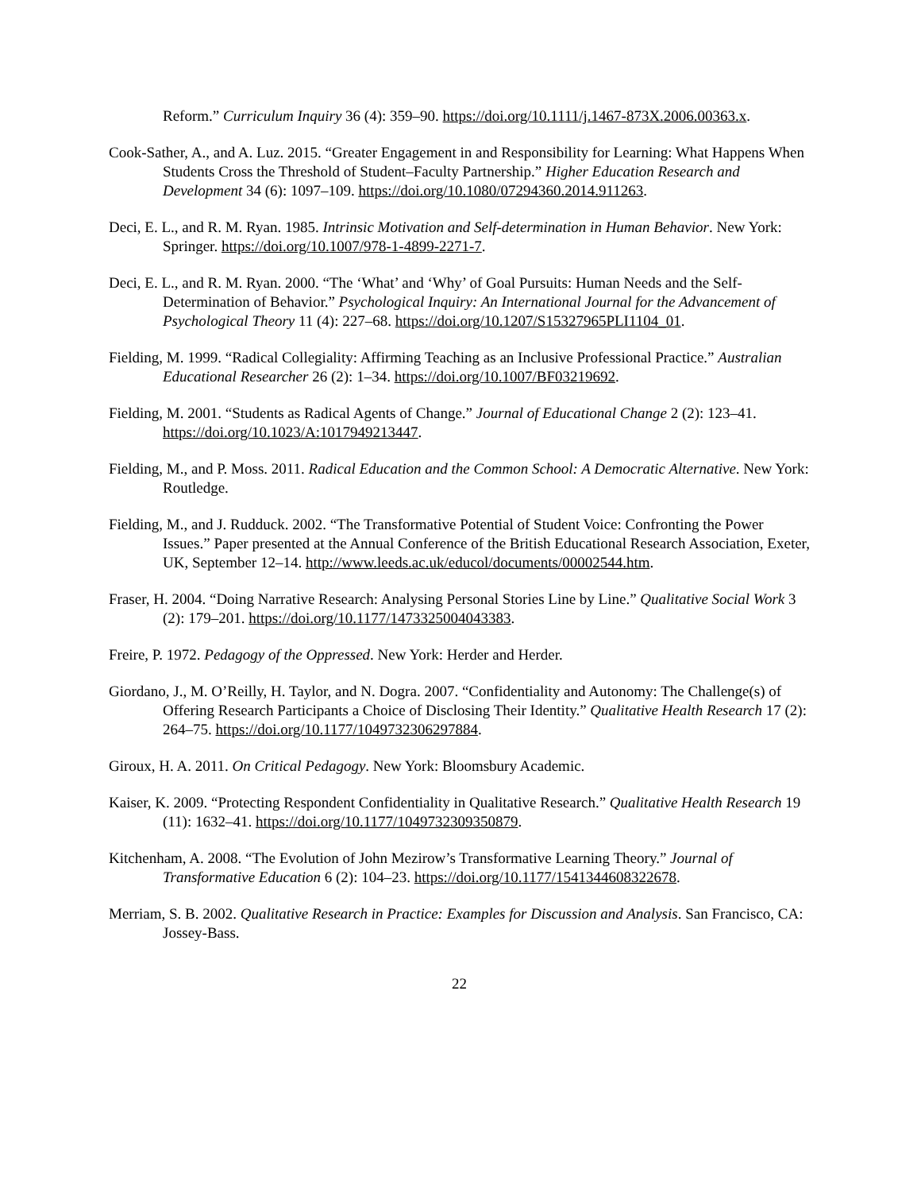Reform.” Curriculum Inquiry 36 (4): 359–90. https://doi.org/10.1111/j.1467-873X.2006.00363.x.
Cook-Sather, A., and A. Luz. 2015. “Greater Engagement in and Responsibility for Learning: What Happens When Students Cross the Threshold of Student–Faculty Partnership.” Higher Education Research and Development 34 (6): 1097–109. https://doi.org/10.1080/07294360.2014.911263.
Deci, E. L., and R. M. Ryan. 1985. Intrinsic Motivation and Self-determination in Human Behavior. New York: Springer. https://doi.org/10.1007/978-1-4899-2271-7.
Deci, E. L., and R. M. Ryan. 2000. “The ‘What’ and ‘Why’ of Goal Pursuits: Human Needs and the Self-Determination of Behavior.” Psychological Inquiry: An International Journal for the Advancement of Psychological Theory 11 (4): 227–68. https://doi.org/10.1207/S15327965PLI1104_01.
Fielding, M. 1999. “Radical Collegiality: Affirming Teaching as an Inclusive Professional Practice.” Australian Educational Researcher 26 (2): 1–34. https://doi.org/10.1007/BF03219692.
Fielding, M. 2001. “Students as Radical Agents of Change.” Journal of Educational Change 2 (2): 123–41. https://doi.org/10.1023/A:1017949213447.
Fielding, M., and P. Moss. 2011. Radical Education and the Common School: A Democratic Alternative. New York: Routledge.
Fielding, M., and J. Rudduck. 2002. “The Transformative Potential of Student Voice: Confronting the Power Issues.” Paper presented at the Annual Conference of the British Educational Research Association, Exeter, UK, September 12–14. http://www.leeds.ac.uk/educol/documents/00002544.htm.
Fraser, H. 2004. “Doing Narrative Research: Analysing Personal Stories Line by Line.” Qualitative Social Work 3 (2): 179–201. https://doi.org/10.1177/1473325004043383.
Freire, P. 1972. Pedagogy of the Oppressed. New York: Herder and Herder.
Giordano, J., M. O’Reilly, H. Taylor, and N. Dogra. 2007. “Confidentiality and Autonomy: The Challenge(s) of Offering Research Participants a Choice of Disclosing Their Identity.” Qualitative Health Research 17 (2): 264–75. https://doi.org/10.1177/1049732306297884.
Giroux, H. A. 2011. On Critical Pedagogy. New York: Bloomsbury Academic.
Kaiser, K. 2009. “Protecting Respondent Confidentiality in Qualitative Research.” Qualitative Health Research 19 (11): 1632–41. https://doi.org/10.1177/1049732309350879.
Kitchenham, A. 2008. “The Evolution of John Mezirow’s Transformative Learning Theory.” Journal of Transformative Education 6 (2): 104–23. https://doi.org/10.1177/1541344608322678.
Merriam, S. B. 2002. Qualitative Research in Practice: Examples for Discussion and Analysis. San Francisco, CA: Jossey-Bass.
22